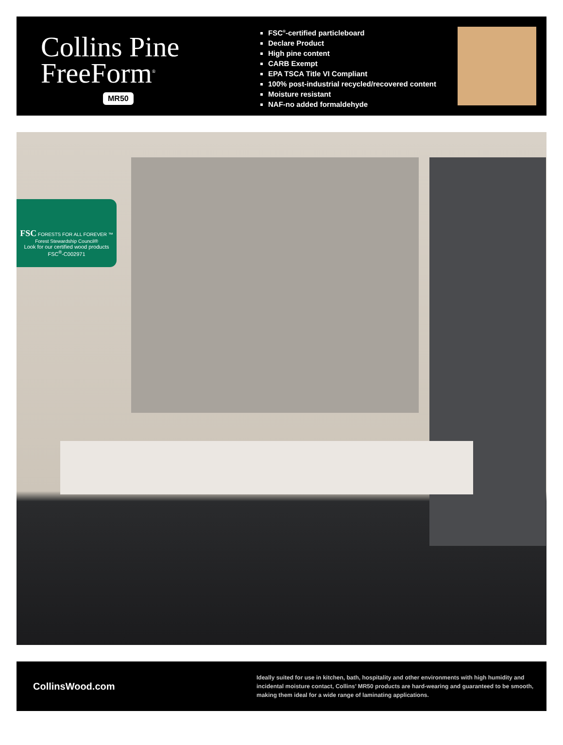Collins Pine
FreeForm<sup>®</sup>
MR50
FSC<sup>®</sup>-certified particleboard
Declare Product
High pine content
CARB Exempt
EPA TSCA Title VI Compliant
100% post-industrial recycled/recovered content
Moisture resistant
NAF-no added formaldehyde
FSC FORESTS FOR ALL FOREVER ™
Forest Stewardship Council®
Look for our certified wood products
FSC<sup>®</sup>-C002971
CollinsWood.com
Ideally suited for use in kitchen, bath, hospitality and other environments with high humidity and incidental moisture contact, Collins’ MR50 products are hard-wearing and guaranteed to be smooth, making them ideal for a wide range of laminating applications.